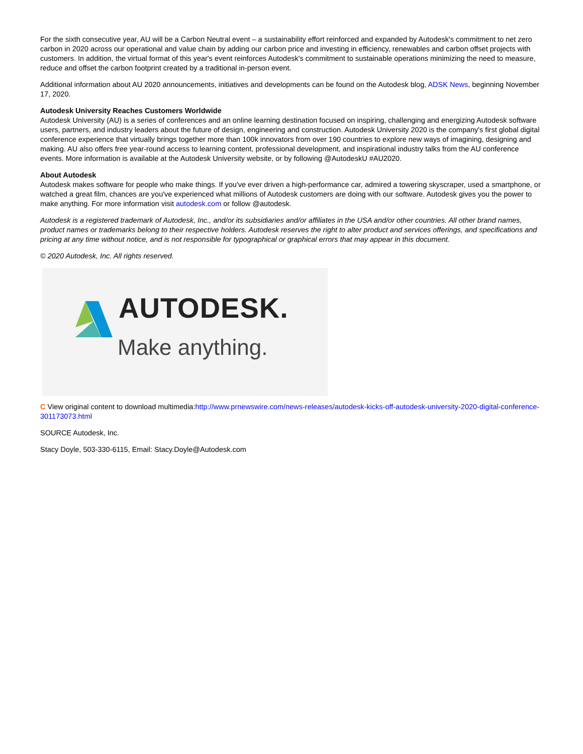For the sixth consecutive year, AU will be a Carbon Neutral event – a sustainability effort reinforced and expanded by Autodesk's commitment to net zero carbon in 2020 across our operational and value chain by adding our carbon price and investing in efficiency, renewables and carbon offset projects with customers. In addition, the virtual format of this year's event reinforces Autodesk's commitment to sustainable operations minimizing the need to measure, reduce and offset the carbon footprint created by a traditional in-person event.
Additional information about AU 2020 announcements, initiatives and developments can be found on the Autodesk blog, ADSK News, beginning November 17, 2020.
Autodesk University Reaches Customers Worldwide
Autodesk University (AU) is a series of conferences and an online learning destination focused on inspiring, challenging and energizing Autodesk software users, partners, and industry leaders about the future of design, engineering and construction. Autodesk University 2020 is the company's first global digital conference experience that virtually brings together more than 100k innovators from over 190 countries to explore new ways of imagining, designing and making. AU also offers free year-round access to learning content, professional development, and inspirational industry talks from the AU conference events. More information is available at the Autodesk University website, or by following @AutodeskU #AU2020.
About Autodesk
Autodesk makes software for people who make things. If you've ever driven a high-performance car, admired a towering skyscraper, used a smartphone, or watched a great film, chances are you've experienced what millions of Autodesk customers are doing with our software. Autodesk gives you the power to make anything. For more information visit autodesk.com or follow @autodesk.
Autodesk is a registered trademark of Autodesk, Inc., and/or its subsidiaries and/or affiliates in the USA and/or other countries. All other brand names, product names or trademarks belong to their respective holders. Autodesk reserves the right to alter product and services offerings, and specifications and pricing at any time without notice, and is not responsible for typographical or graphical errors that may appear in this document.
© 2020 Autodesk, Inc. All rights reserved.
AUTODESK.
Make anything.
C View original content to download multimedia:http://www.prnewswire.com/news-releases/autodesk-kicks-off-autodesk-university-2020-digital-conference-301173073.html
SOURCE Autodesk, Inc.
Stacy Doyle, 503-330-6115, Email: Stacy.Doyle@Autodesk.com